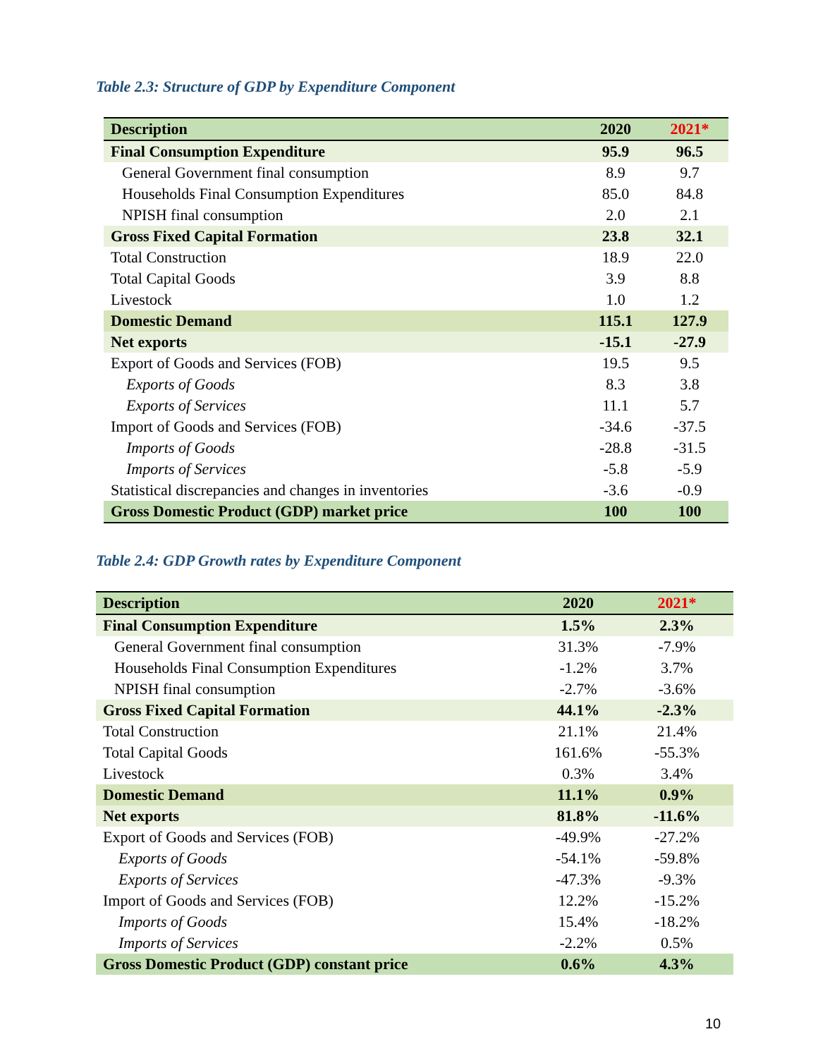Table 2.3: Structure of GDP by Expenditure Component
| Description | 2020 | 2021* |
| --- | --- | --- |
| Final Consumption Expenditure | 95.9 | 96.5 |
| General Government final consumption | 8.9 | 9.7 |
| Households Final Consumption Expenditures | 85.0 | 84.8 |
| NPISH final consumption | 2.0 | 2.1 |
| Gross Fixed Capital Formation | 23.8 | 32.1 |
| Total Construction | 18.9 | 22.0 |
| Total Capital Goods | 3.9 | 8.8 |
| Livestock | 1.0 | 1.2 |
| Domestic Demand | 115.1 | 127.9 |
| Net exports | -15.1 | -27.9 |
| Export of Goods and Services (FOB) | 19.5 | 9.5 |
| Exports of Goods | 8.3 | 3.8 |
| Exports of Services | 11.1 | 5.7 |
| Import of Goods and Services (FOB) | -34.6 | -37.5 |
| Imports of Goods | -28.8 | -31.5 |
| Imports of Services | -5.8 | -5.9 |
| Statistical discrepancies and changes in inventories | -3.6 | -0.9 |
| Gross Domestic Product (GDP) market price | 100 | 100 |
Table 2.4: GDP Growth rates by Expenditure Component
| Description | 2020 | 2021* |
| --- | --- | --- |
| Final Consumption Expenditure | 1.5% | 2.3% |
| General Government final consumption | 31.3% | -7.9% |
| Households Final Consumption Expenditures | -1.2% | 3.7% |
| NPISH final consumption | -2.7% | -3.6% |
| Gross Fixed Capital Formation | 44.1% | -2.3% |
| Total Construction | 21.1% | 21.4% |
| Total Capital Goods | 161.6% | -55.3% |
| Livestock | 0.3% | 3.4% |
| Domestic Demand | 11.1% | 0.9% |
| Net exports | 81.8% | -11.6% |
| Export of Goods and Services (FOB) | -49.9% | -27.2% |
| Exports of Goods | -54.1% | -59.8% |
| Exports of Services | -47.3% | -9.3% |
| Import of Goods and Services (FOB) | 12.2% | -15.2% |
| Imports of Goods | 15.4% | -18.2% |
| Imports of Services | -2.2% | 0.5% |
| Gross Domestic Product (GDP) constant price | 0.6% | 4.3% |
10